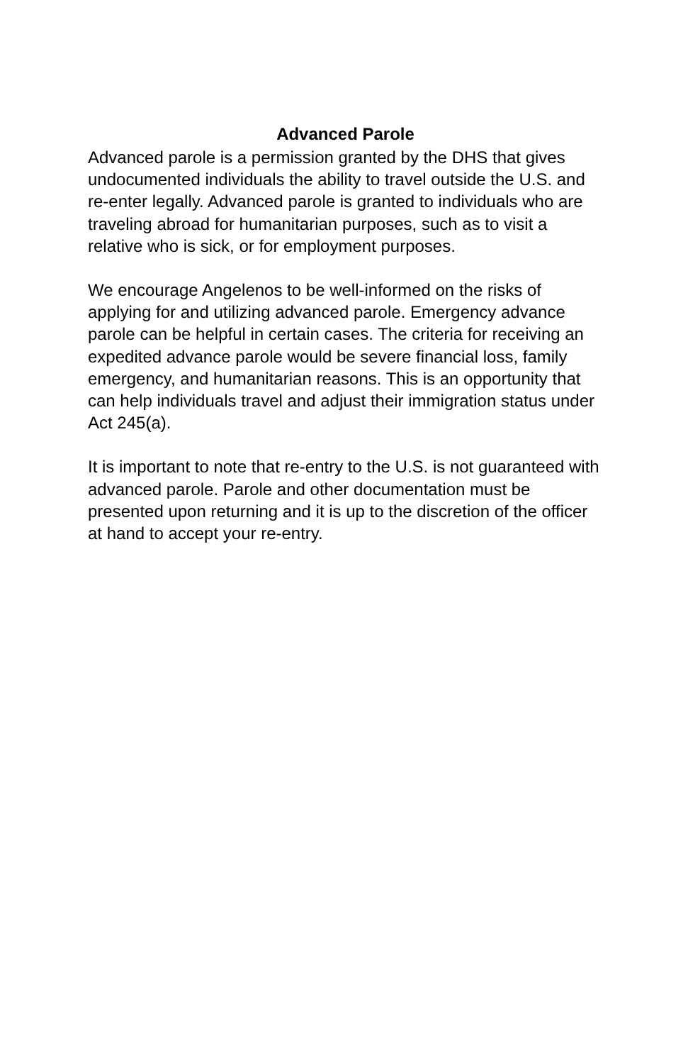Advanced Parole
Advanced parole is a permission granted by the DHS that gives undocumented individuals the ability to travel outside the U.S. and re-enter legally. Advanced parole is granted to individuals who are traveling abroad for humanitarian purposes, such as to visit a relative who is sick, or for employment purposes.
We encourage Angelenos to be well-informed on the risks of applying for and utilizing advanced parole. Emergency advance parole can be helpful in certain cases. The criteria for receiving an expedited advance parole would be severe financial loss, family emergency, and humanitarian reasons. This is an opportunity that can help individuals travel and adjust their immigration status under Act 245(a).
It is important to note that re-entry to the U.S. is not guaranteed with advanced parole. Parole and other documentation must be presented upon returning and it is up to the discretion of the officer at hand to accept your re-entry.